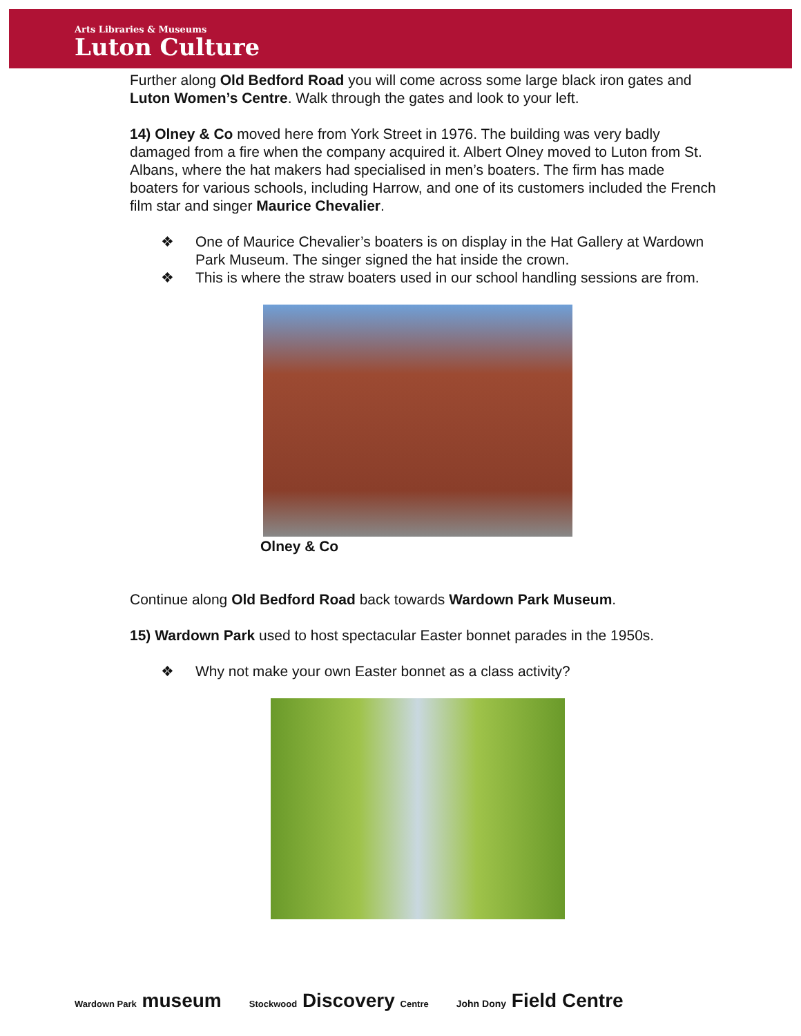Arts Libraries & Museums
Luton Culture
Further along Old Bedford Road you will come across some large black iron gates and Luton Women’s Centre. Walk through the gates and look to your left.
14) Olney & Co moved here from York Street in 1976. The building was very badly damaged from a fire when the company acquired it. Albert Olney moved to Luton from St. Albans, where the hat makers had specialised in men’s boaters. The firm has made boaters for various schools, including Harrow, and one of its customers included the French film star and singer Maurice Chevalier.
❖ One of Maurice Chevalier’s boaters is on display in the Hat Gallery at Wardown Park Museum. The singer signed the hat inside the crown.
❖ This is where the straw boaters used in our school handling sessions are from.
Olney & Co
Continue along Old Bedford Road back towards Wardown Park Museum.
15) Wardown Park used to host spectacular Easter bonnet parades in the 1950s.
❖ Why not make your own Easter bonnet as a class activity?
Wardown Park museum Stockwood Discovery Centre John Dony Field Centre